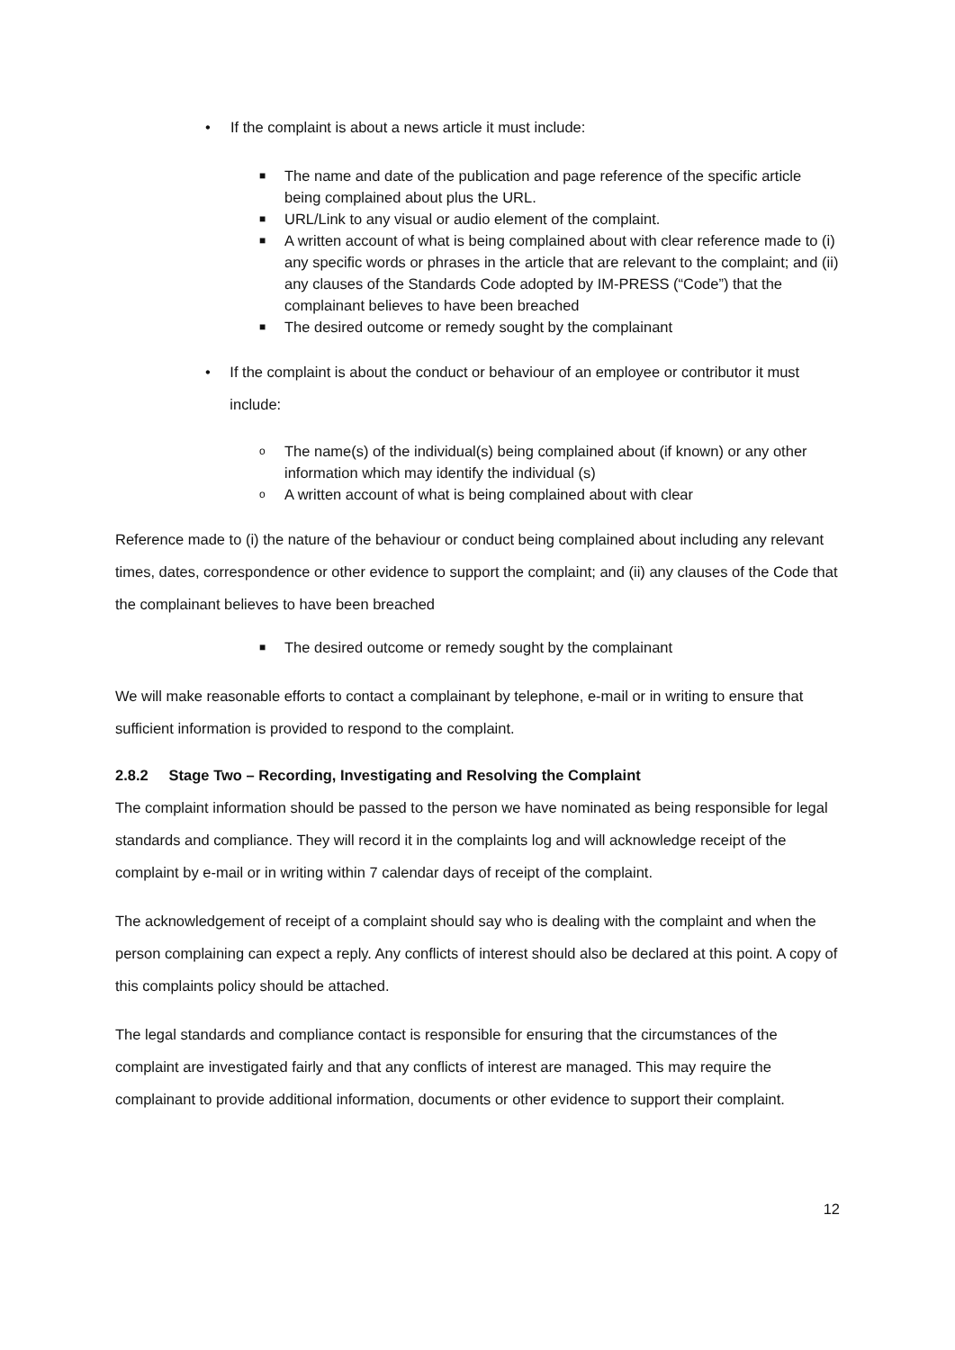• If the complaint is about a news article it must include:
■ The name and date of the publication and page reference of the specific article being complained about plus the URL.
■ URL/Link to any visual or audio element of the complaint.
■ A written account of what is being complained about with clear reference made to (i) any specific words or phrases in the article that are relevant to the complaint; and (ii) any clauses of the Standards Code adopted by IM-PRESS (“Code”) that the complainant believes to have been breached
■ The desired outcome or remedy sought by the complainant
• If the complaint is about the conduct or behaviour of an employee or contributor it must include:
o The name(s) of the individual(s) being complained about (if known) or any other information which may identify the individual (s)
o A written account of what is being complained about with clear
Reference made to (i) the nature of the behaviour or conduct being complained about including any relevant times, dates, correspondence or other evidence to support the complaint; and (ii) any clauses of the Code that the complainant believes to have been breached
■ The desired outcome or remedy sought by the complainant
We will make reasonable efforts to contact a complainant by telephone, e-mail or in writing to ensure that sufficient information is provided to respond to the complaint.
2.8.2 Stage Two – Recording, Investigating and Resolving the Complaint
The complaint information should be passed to the person we have nominated as being responsible for legal standards and compliance. They will record it in the complaints log and will acknowledge receipt of the complaint by e-mail or in writing within 7 calendar days of receipt of the complaint.
The acknowledgement of receipt of a complaint should say who is dealing with the complaint and when the person complaining can expect a reply. Any conflicts of interest should also be declared at this point. A copy of this complaints policy should be attached.
The legal standards and compliance contact is responsible for ensuring that the circumstances of the complaint are investigated fairly and that any conflicts of interest are managed. This may require the complainant to provide additional information, documents or other evidence to support their complaint.
12